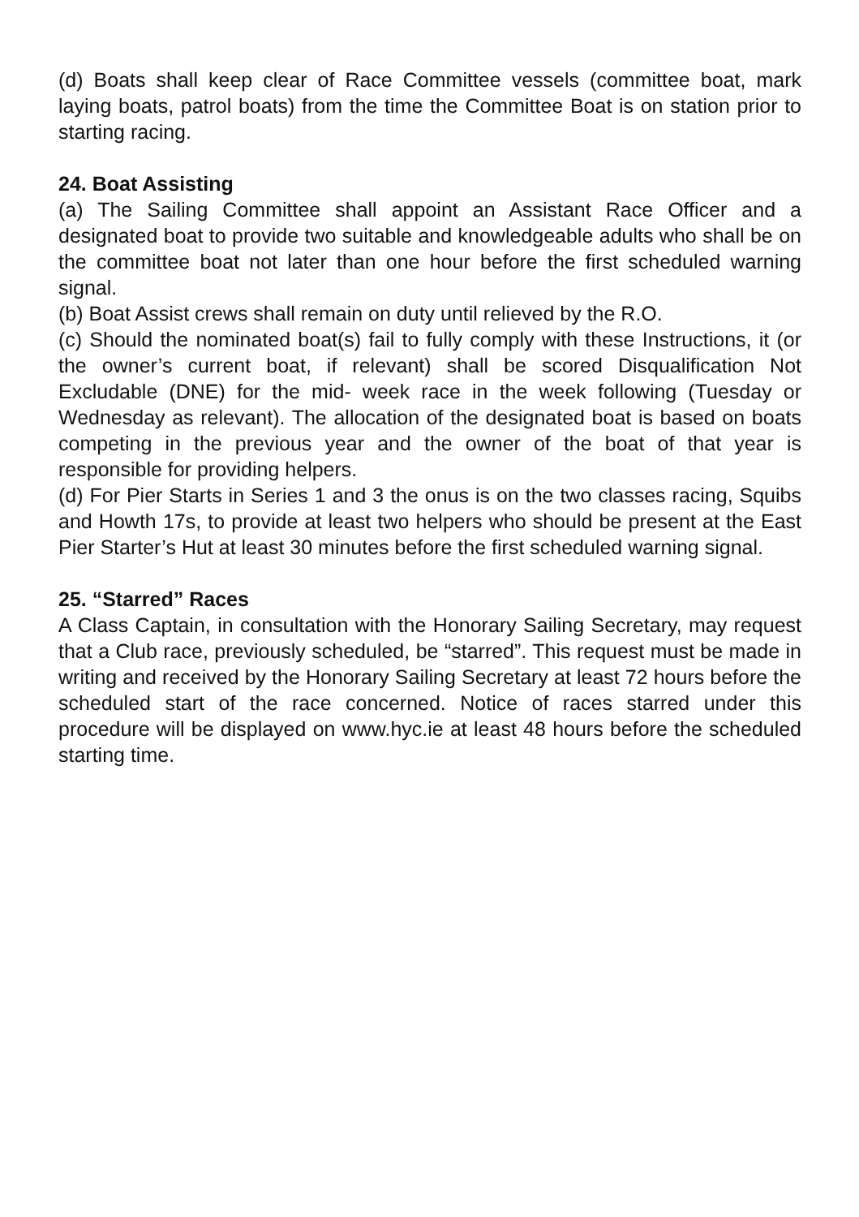(d) Boats shall keep clear of Race Committee vessels (committee boat, mark laying boats, patrol boats) from the time the Committee Boat is on station prior to starting racing.
24. Boat Assisting
(a) The Sailing Committee shall appoint an Assistant Race Officer and a designated boat to provide two suitable and knowledgeable adults who shall be on the committee boat not later than one hour before the first scheduled warning signal.
(b) Boat Assist crews shall remain on duty until relieved by the R.O.
(c) Should the nominated boat(s) fail to fully comply with these Instructions, it (or the owner’s current boat, if relevant) shall be scored Disqualification Not Excludable (DNE) for the mid- week race in the week following (Tuesday or Wednesday as relevant). The allocation of the designated boat is based on boats competing in the previous year and the owner of the boat of that year is responsible for providing helpers.
(d) For Pier Starts in Series 1 and 3 the onus is on the two classes racing, Squibs and Howth 17s, to provide at least two helpers who should be present at the East Pier Starter’s Hut at least 30 minutes before the first scheduled warning signal.
25. “Starred” Races
A Class Captain, in consultation with the Honorary Sailing Secretary, may request that a Club race, previously scheduled, be “starred”. This request must be made in writing and received by the Honorary Sailing Secretary at least 72 hours before the scheduled start of the race concerned. Notice of races starred under this procedure will be displayed on www.hyc.ie at least 48 hours before the scheduled starting time.